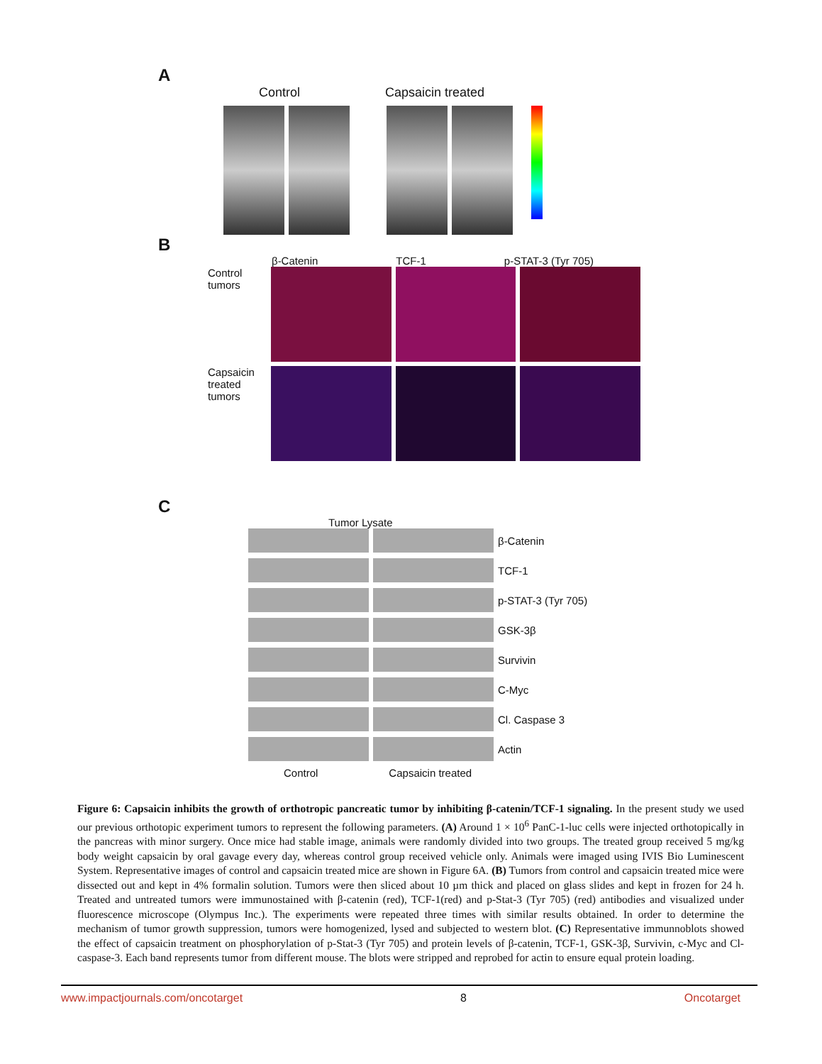A
Control Capsaicin treated
B
β-Catenin TCF-1 p-STAT-3 (Tyr 705)
Control tumors
Capsaicin treated tumors
C
Tumor Lysate
β-Catenin
TCF-1
p-STAT-3 (Tyr 705)
GSK-3β
Survivin
C-Myc
Cl. Caspase 3
Actin
Control Capsaicin treated
Figure 6: Capsaicin inhibits the growth of orthotropic pancreatic tumor by inhibiting β-catenin/TCF-1 signaling. In the present study we used our previous orthotopic experiment tumors to represent the following parameters. (A) Around 1 × 10<sup>6</sup> PanC-1-luc cells were injected orthotopically in the pancreas with minor surgery. Once mice had stable image, animals were randomly divided into two groups. The treated group received 5 mg/kg body weight capsaicin by oral gavage every day, whereas control group received vehicle only. Animals were imaged using IVIS Bio Luminescent System. Representative images of control and capsaicin treated mice are shown in Figure 6A. (B) Tumors from control and capsaicin treated mice were dissected out and kept in 4% formalin solution. Tumors were then sliced about 10 µm thick and placed on glass slides and kept in frozen for 24 h. Treated and untreated tumors were immunostained with β-catenin (red), TCF-1(red) and p-Stat-3 (Tyr 705) (red) antibodies and visualized under fluorescence microscope (Olympus Inc.). The experiments were repeated three times with similar results obtained. In order to determine the mechanism of tumor growth suppression, tumors were homogenized, lysed and subjected to western blot. (C) Representative immunnoblots showed the effect of capsaicin treatment on phosphorylation of p-Stat-3 (Tyr 705) and protein levels of β-catenin, TCF-1, GSK-3β, Survivin, c-Myc and Cl-caspase-3. Each band represents tumor from different mouse. The blots were stripped and reprobed for actin to ensure equal protein loading.
www.impactjournals.com/oncotarget 8 Oncotarget